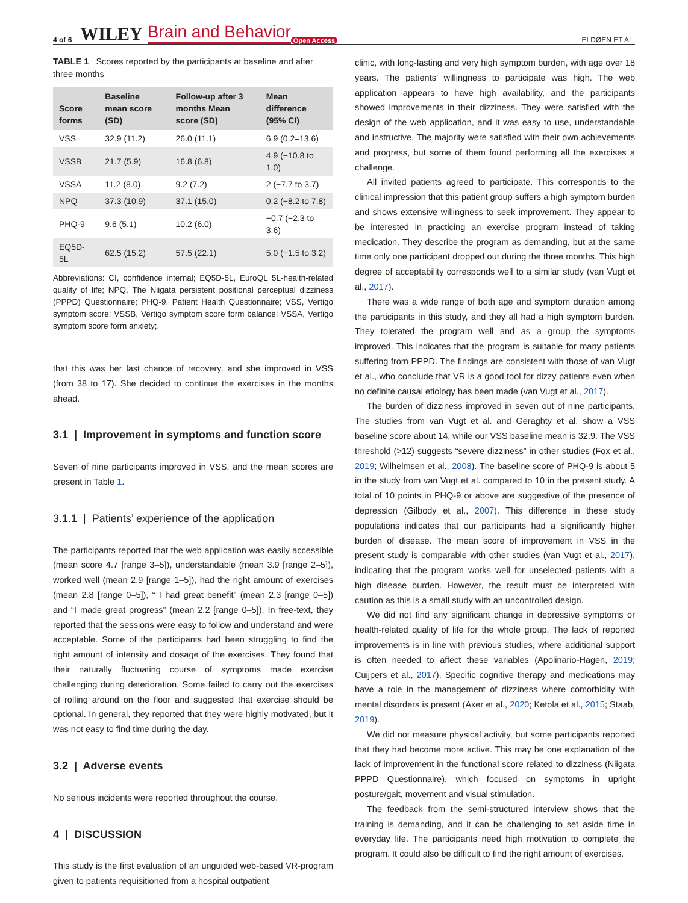4 of 6 WILEY Brain and Behavior Open Access ELDØEN ET AL.
TABLE 1 Scores reported by the participants at baseline and after three months
| Score forms | Baseline mean score (SD) | Follow-up after 3 months Mean score (SD) | Mean difference (95% CI) |
| --- | --- | --- | --- |
| VSS | 32.9 (11.2) | 26.0 (11.1) | 6.9 (0.2–13.6) |
| VSSB | 21.7 (5.9) | 16.8 (6.8) | 4.9 (−10.8 to 1.0) |
| VSSA | 11.2 (8.0) | 9.2 (7.2) | 2 (−7.7 to 3.7) |
| NPQ | 37.3 (10.9) | 37.1 (15.0) | 0.2 (−8.2 to 7.8) |
| PHQ-9 | 9.6 (5.1) | 10.2 (6.0) | −0.7 (−2.3 to 3.6) |
| EQ5D-5L | 62.5 (15.2) | 57.5 (22.1) | 5.0 (−1.5 to 3.2) |
Abbreviations: CI, confidence internal; EQ5D-5L, EuroQL 5L-health-related quality of life; NPQ, The Niigata persistent positional perceptual dizziness (PPPD) Questionnaire; PHQ-9, Patient Health Questionnaire; VSS, Vertigo symptom score; VSSB, Vertigo symptom score form balance; VSSA, Vertigo symptom score form anxiety;.
that this was her last chance of recovery, and she improved in VSS (from 38 to 17). She decided to continue the exercises in the months ahead.
3.1 | Improvement in symptoms and function score
Seven of nine participants improved in VSS, and the mean scores are present in Table 1.
3.1.1 | Patients’ experience of the application
The participants reported that the web application was easily accessible (mean score 4.7 [range 3–5]), understandable (mean 3.9 [range 2–5]), worked well (mean 2.9 [range 1–5]), had the right amount of exercises (mean 2.8 [range 0–5]), “ I had great benefit” (mean 2.3 [range 0–5]) and “I made great progress” (mean 2.2 [range 0–5]). In free-text, they reported that the sessions were easy to follow and understand and were acceptable. Some of the participants had been struggling to find the right amount of intensity and dosage of the exercises. They found that their naturally fluctuating course of symptoms made exercise challenging during deterioration. Some failed to carry out the exercises of rolling around on the floor and suggested that exercise should be optional. In general, they reported that they were highly motivated, but it was not easy to find time during the day.
3.2 | Adverse events
No serious incidents were reported throughout the course.
4 | DISCUSSION
This study is the first evaluation of an unguided web-based VR-program given to patients requisitioned from a hospital outpatient
clinic, with long-lasting and very high symptom burden, with age over 18 years. The patients’ willingness to participate was high. The web application appears to have high availability, and the participants showed improvements in their dizziness. They were satisfied with the design of the web application, and it was easy to use, understandable and instructive. The majority were satisfied with their own achievements and progress, but some of them found performing all the exercises a challenge.
All invited patients agreed to participate. This corresponds to the clinical impression that this patient group suffers a high symptom burden and shows extensive willingness to seek improvement. They appear to be interested in practicing an exercise program instead of taking medication. They describe the program as demanding, but at the same time only one participant dropped out during the three months. This high degree of acceptability corresponds well to a similar study (van Vugt et al., 2017).
There was a wide range of both age and symptom duration among the participants in this study, and they all had a high symptom burden. They tolerated the program well and as a group the symptoms improved. This indicates that the program is suitable for many patients suffering from PPPD. The findings are consistent with those of van Vugt et al., who conclude that VR is a good tool for dizzy patients even when no definite causal etiology has been made (van Vugt et al., 2017).
The burden of dizziness improved in seven out of nine participants. The studies from van Vugt et al. and Geraghty et al. show a VSS baseline score about 14, while our VSS baseline mean is 32.9. The VSS threshold (>12) suggests “severe dizziness” in other studies (Fox et al., 2019; Wilhelmsen et al., 2008). The baseline score of PHQ-9 is about 5 in the study from van Vugt et al. compared to 10 in the present study. A total of 10 points in PHQ-9 or above are suggestive of the presence of depression (Gilbody et al., 2007). This difference in these study populations indicates that our participants had a significantly higher burden of disease. The mean score of improvement in VSS in the present study is comparable with other studies (van Vugt et al., 2017), indicating that the program works well for unselected patients with a high disease burden. However, the result must be interpreted with caution as this is a small study with an uncontrolled design.
We did not find any significant change in depressive symptoms or health-related quality of life for the whole group. The lack of reported improvements is in line with previous studies, where additional support is often needed to affect these variables (Apolinario-Hagen, 2019; Cuijpers et al., 2017). Specific cognitive therapy and medications may have a role in the management of dizziness where comorbidity with mental disorders is present (Axer et al., 2020; Ketola et al., 2015; Staab, 2019).
We did not measure physical activity, but some participants reported that they had become more active. This may be one explanation of the lack of improvement in the functional score related to dizziness (Niigata PPPD Questionnaire), which focused on symptoms in upright posture/gait, movement and visual stimulation.
The feedback from the semi-structured interview shows that the training is demanding, and it can be challenging to set aside time in everyday life. The participants need high motivation to complete the program. It could also be difficult to find the right amount of exercises.